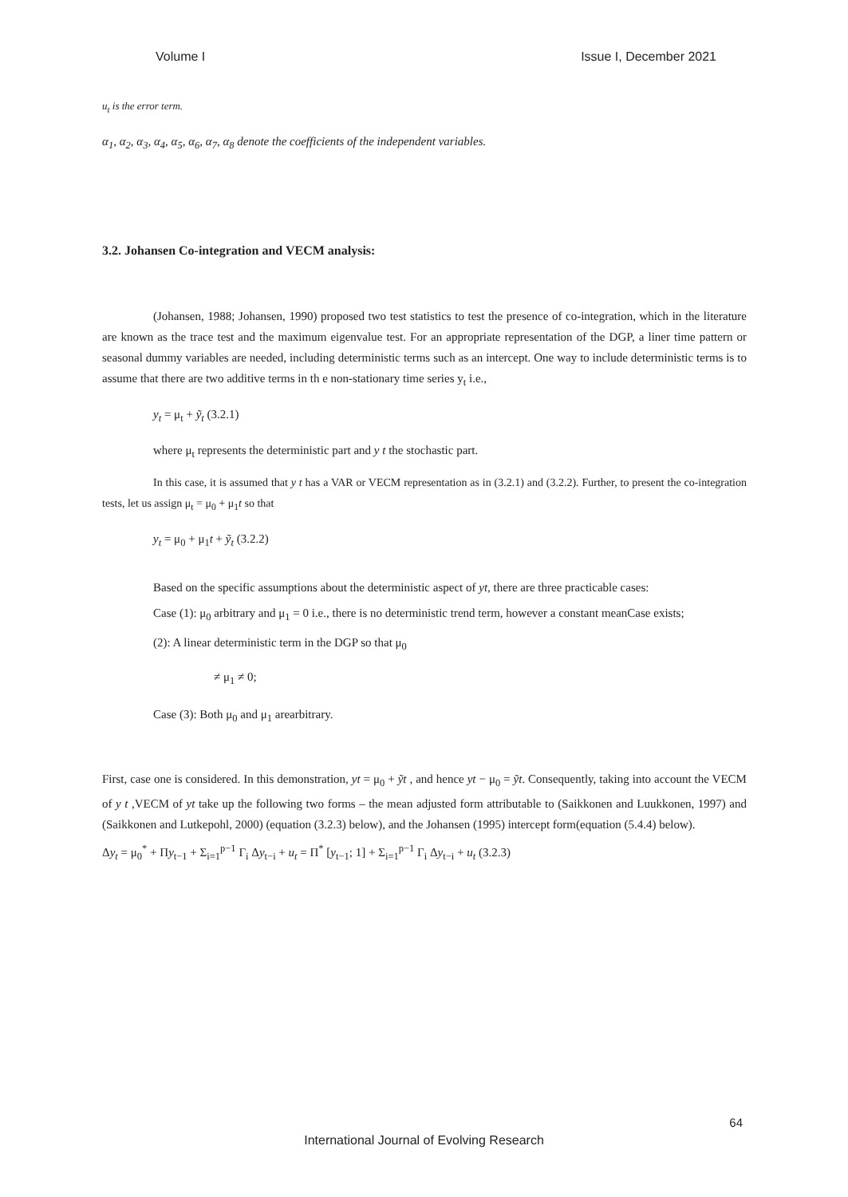Volume I Issue I, December 2021
u<sub>t</sub> is the error term.
α<sub>1</sub>, α<sub>2</sub>, α<sub>3</sub>, α<sub>4</sub>, α<sub>5</sub>, α<sub>6</sub>, α<sub>7</sub>, α<sub>8</sub> denote the coefficients of the independent variables.
3.2. Johansen Co-integration and VECM analysis:
(Johansen, 1988; Johansen, 1990) proposed two test statistics to test the presence of co-integration, which in the literature are known as the trace test and the maximum eigenvalue test. For an appropriate representation of the DGP, a liner time pattern or seasonal dummy variables are needed, including deterministic terms such as an intercept. One way to include deterministic terms is to assume that there are two additive terms in th e non-stationary time series y<sub>t</sub> i.e.,
y<sub>t</sub> = μ<sub>t</sub> + ỹ<sub>t</sub> (3.2.1)
where μ<sub>t</sub> represents the deterministic part and y t the stochastic part.
In this case, it is assumed that y t has a VAR or VECM representation as in (3.2.1) and (3.2.2). Further, to present the co-integration tests, let us assign μ<sub>t</sub> = μ<sub>0</sub> + μ<sub>1</sub>t so that
y<sub>t</sub> = μ<sub>0</sub> + μ<sub>1</sub>t + ỹ<sub>t</sub> (3.2.2)
Based on the specific assumptions about the deterministic aspect of yt, there are three practicable cases:
Case (1): μ<sub>0</sub> arbitrary and μ<sub>1</sub> = 0 i.e., there is no deterministic trend term, however a constant meanCase exists;
(2): A linear deterministic term in the DGP so that μ<sub>0</sub>
≠ μ<sub>1</sub> ≠ 0;
Case (3): Both μ<sub>0</sub> and μ<sub>1</sub> arearbitrary.
First, case one is considered. In this demonstration, yt = μ<sub>0</sub> + ỹt , and hence yt − μ<sub>0</sub> = ỹt. Consequently, taking into account the VECM of y t ,VECM of yt take up the following two forms – the mean adjusted form attributable to (Saikkonen and Luukkonen, 1997) and (Saikkonen and Lutkepohl, 2000) (equation (3.2.3) below), and the Johansen (1995) intercept form(equation (5.4.4) below).
Δy<sub>t</sub> = μ<sub>0</sub><sup>*</sup> + Πy<sub>t−1</sub> + Σ<sub>i=1</sub><sup>p−1</sup> Γ<sub>i</sub> Δy<sub>t−i</sub> + u<sub>t</sub> = Π<sup>*</sup> [y<sub>t−1</sub>; 1] + Σ<sub>i=1</sub><sup>p−1</sup> Γ<sub>i</sub> Δy<sub>t−i</sub> + u<sub>t</sub> (3.2.3)
64
International Journal of Evolving Research